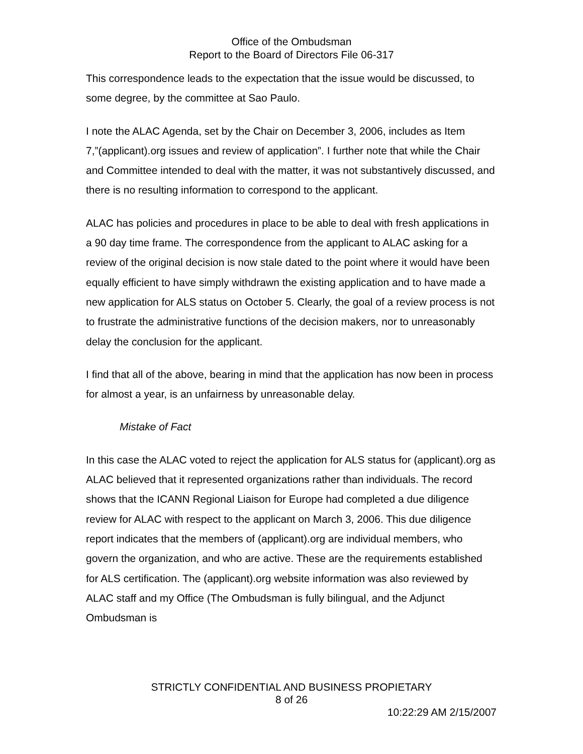Office of the Ombudsman
Report to the Board of Directors File 06-317
This correspondence leads to the expectation that the issue would be discussed, to some degree, by the committee at Sao Paulo.
I note the ALAC Agenda, set by the Chair on December 3, 2006, includes as Item 7,”(applicant).org issues and review of application”. I further note that while the Chair and Committee intended to deal with the matter, it was not substantively discussed, and there is no resulting information to correspond to the applicant.
ALAC has policies and procedures in place to be able to deal with fresh applications in a 90 day time frame. The correspondence from the applicant to ALAC asking for a review of the original decision is now stale dated to the point where it would have been equally efficient to have simply withdrawn the existing application and to have made a new application for ALS status on October 5. Clearly, the goal of a review process is not to frustrate the administrative functions of the decision makers, nor to unreasonably delay the conclusion for the applicant.
I find that all of the above, bearing in mind that the application has now been in process for almost a year, is an unfairness by unreasonable delay.
Mistake of Fact
In this case the ALAC voted to reject the application for ALS status for (applicant).org as ALAC believed that it represented organizations rather than individuals. The record shows that the ICANN Regional Liaison for Europe had completed a due diligence review for ALAC with respect to the applicant on March 3, 2006. This due diligence report indicates that the members of (applicant).org are individual members, who govern the organization, and who are active. These are the requirements established for ALS certification. The (applicant).org website information was also reviewed by ALAC staff and my Office (The Ombudsman is fully bilingual, and the Adjunct Ombudsman is
STRICTLY CONFIDENTIAL AND BUSINESS PROPIETARY
8 of 26
10:22:29 AM 2/15/2007